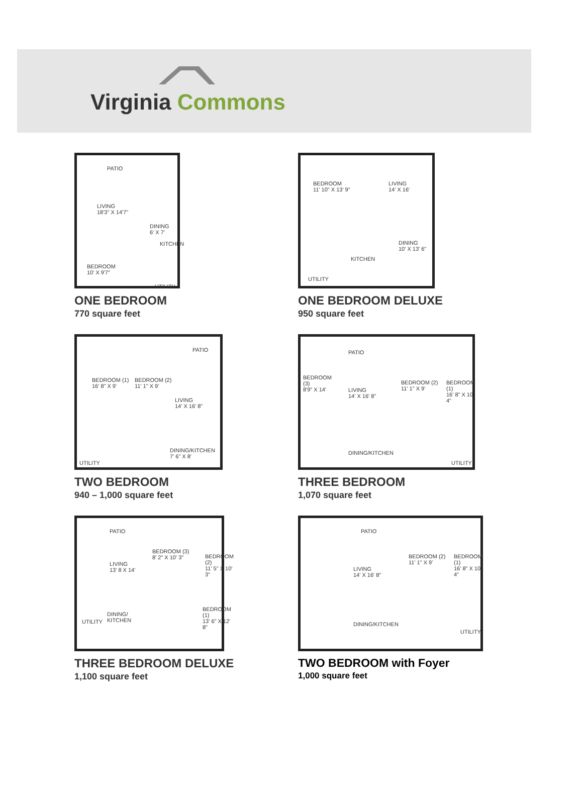Virginia Commons
PATIO
LIVING
18'3" X 14'7"
DINING
6' X 7'
KITCHEN
BEDROOM
10' X 9'7"
UTILITY
ONE BEDROOM
770 square feet
BEDROOM
11' 10" X 13' 9"
LIVING
14' X 16'
DINING
10' X 13' 6"
KITCHEN
UTILITY
ONE BEDROOM DELUXE
950 square feet
PATIO
BEDROOM (1)
16' 8" X 9'
BEDROOM (2)
11' 1" X 9'
LIVING
14' X 16' 8"
DINING/KITCHEN
7' 6" X 8'
UTILITY
TWO BEDROOM
940 – 1,000 square feet
PATIO
BEDROOM
(3)
8'9" X 14'
LIVING
14' X 16' 8"
BEDROOM (2)
11' 1" X 9'
BEDROOM (1)
16' 8" X 10' 4"
DINING/KITCHEN
UTILITY
THREE BEDROOM
1,070 square feet
PATIO
LIVING
13' 8 X 14'
BEDROOM (3)
8' 2" X 10' 3"
BEDROOM (2)
11' 5" X 10' 3"
DINING/
KITCHEN
BEDROOM (1)
13' 6" X 12' 8"
UTILITY
THREE BEDROOM DELUXE
1,100 square feet
PATIO
LIVING
14' X 16' 8"
BEDROOM (2)
11' 1" X 9'
BEDROOM (1)
16' 8" X 10' 4"
DINING/KITCHEN
UTILITY
TWO BEDROOM with Foyer
1,000 square feet